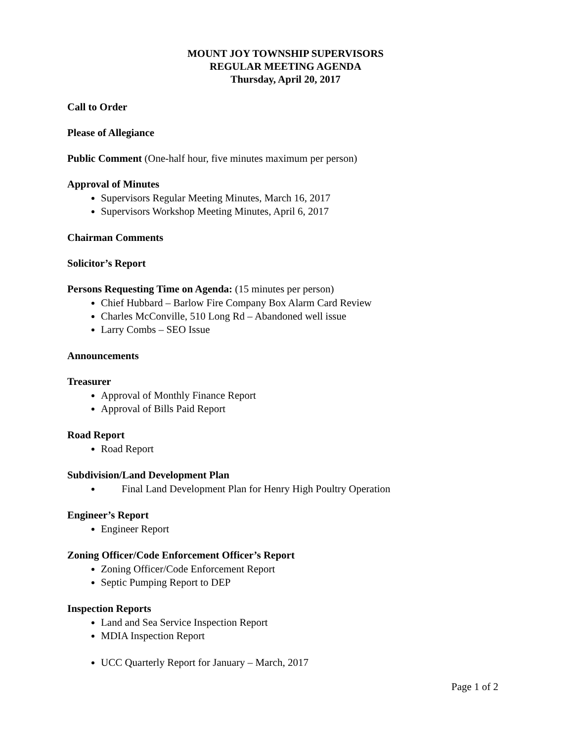MOUNT JOY TOWNSHIP SUPERVISORS
REGULAR MEETING AGENDA
Thursday, April 20, 2017
Call to Order
Please of Allegiance
Public Comment (One-half hour, five minutes maximum per person)
Approval of Minutes
Supervisors Regular Meeting Minutes, March 16, 2017
Supervisors Workshop Meeting Minutes, April 6, 2017
Chairman Comments
Solicitor’s Report
Persons Requesting Time on Agenda: (15 minutes per person)
Chief Hubbard – Barlow Fire Company Box Alarm Card Review
Charles McConville, 510 Long Rd – Abandoned well issue
Larry Combs – SEO Issue
Announcements
Treasurer
Approval of Monthly Finance Report
Approval of Bills Paid Report
Road Report
Road Report
Subdivision/Land Development Plan
Final Land Development Plan for Henry High Poultry Operation
Engineer’s Report
Engineer Report
Zoning Officer/Code Enforcement Officer’s Report
Zoning Officer/Code Enforcement Report
Septic Pumping Report to DEP
Inspection Reports
Land and Sea Service Inspection Report
MDIA Inspection Report
UCC Quarterly Report for January – March, 2017
Page 1 of 2